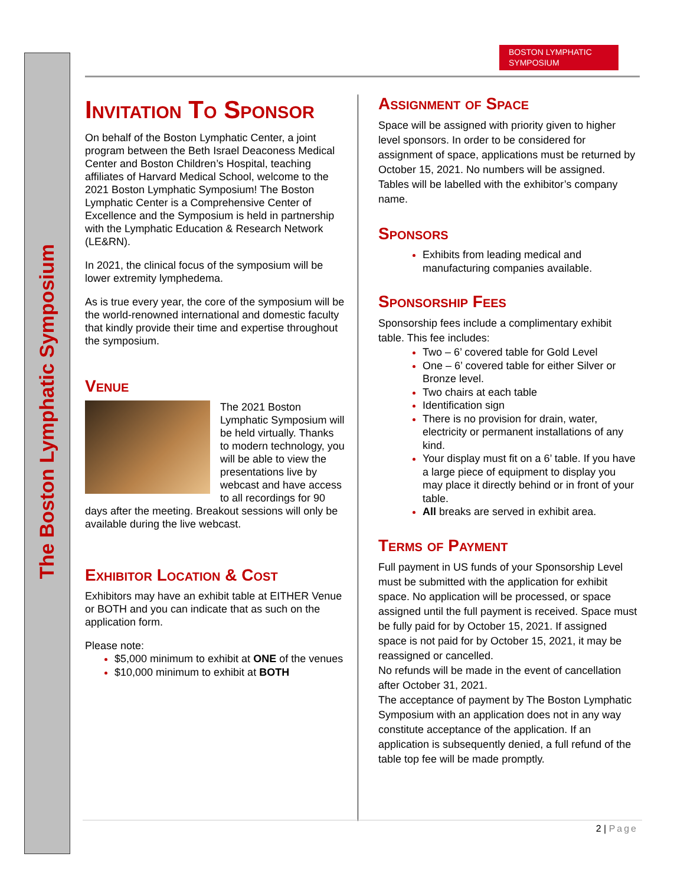The Boston Lymphatic Symposium
BOSTON LYMPHATIC
SYMPOSIUM
Invitation To Sponsor
On behalf of the Boston Lymphatic Center, a joint program between the Beth Israel Deaconess Medical Center and Boston Children’s Hospital, teaching affiliates of Harvard Medical School, welcome to the 2021 Boston Lymphatic Symposium! The Boston Lymphatic Center is a Comprehensive Center of Excellence and the Symposium is held in partnership with the Lymphatic Education & Research Network (LE&RN).
In 2021, the clinical focus of the symposium will be lower extremity lymphedema.
As is true every year, the core of the symposium will be the world-renowned international and domestic faculty that kindly provide their time and expertise throughout the symposium.
Venue
The 2021 Boston Lymphatic Symposium will be held virtually. Thanks to modern technology, you will be able to view the presentations live by webcast and have access to all recordings for 90 days after the meeting. Breakout sessions will only be available during the live webcast.
Exhibitor Location & Cost
Exhibitors may have an exhibit table at EITHER Venue or BOTH and you can indicate that as such on the application form.
Please note:
$5,000 minimum to exhibit at ONE of the venues
$10,000 minimum to exhibit at BOTH
Assignment of Space
Space will be assigned with priority given to higher level sponsors. In order to be considered for assignment of space, applications must be returned by October 15, 2021. No numbers will be assigned. Tables will be labelled with the exhibitor’s company name.
Sponsors
Exhibits from leading medical and manufacturing companies available.
Sponsorship Fees
Sponsorship fees include a complimentary exhibit table. This fee includes:
Two – 6’ covered table for Gold Level
One – 6’ covered table for either Silver or Bronze level.
Two chairs at each table
Identification sign
There is no provision for drain, water, electricity or permanent installations of any kind.
Your display must fit on a 6’ table. If you have a large piece of equipment to display you may place it directly behind or in front of your table.
All breaks are served in exhibit area.
Terms of Payment
Full payment in US funds of your Sponsorship Level must be submitted with the application for exhibit space. No application will be processed, or space assigned until the full payment is received. Space must be fully paid for by October 15, 2021. If assigned space is not paid for by October 15, 2021, it may be reassigned or cancelled.
No refunds will be made in the event of cancellation after October 31, 2021.
The acceptance of payment by The Boston Lymphatic Symposium with an application does not in any way constitute acceptance of the application. If an application is subsequently denied, a full refund of the table top fee will be made promptly.
2 | Page